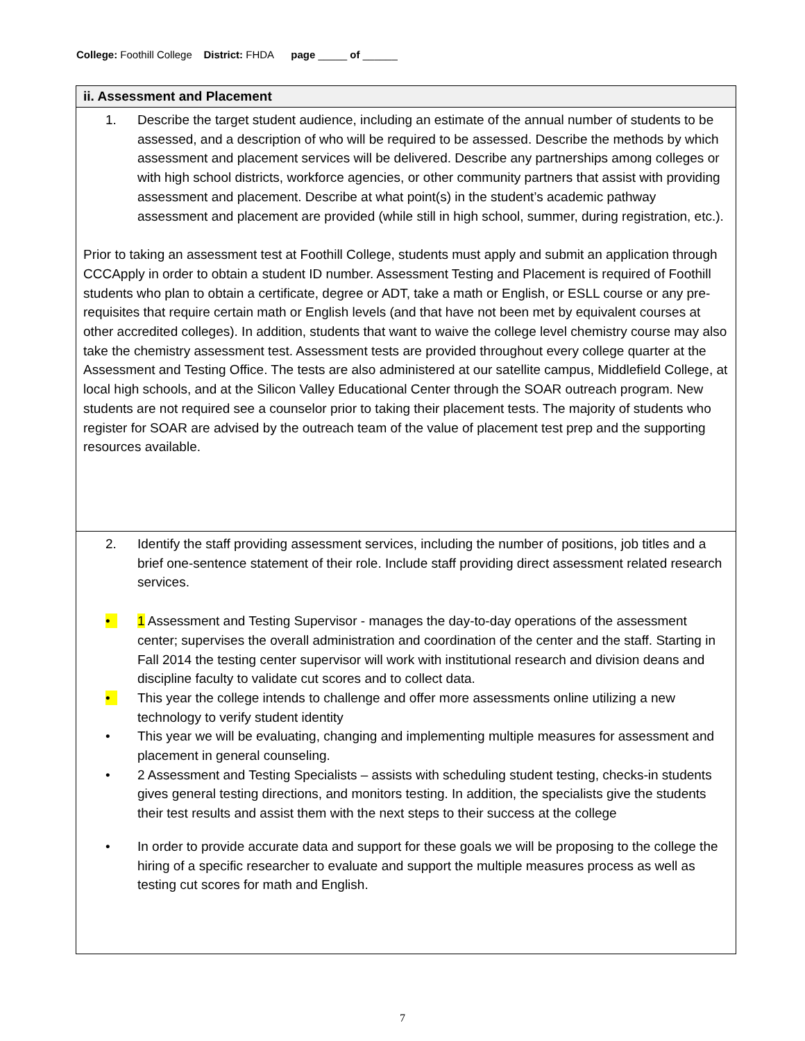College: Foothill College District: FHDA page _____ of ______
| ii. Assessment and Placement |
| 1. Describe the target student audience, including an estimate of the annual number of students to be assessed, and a description of who will be required to be assessed. Describe the methods by which assessment and placement services will be delivered. Describe any partnerships among colleges or with high school districts, workforce agencies, or other community partners that assist with providing assessment and placement. Describe at what point(s) in the student’s academic pathway assessment and placement are provided (while still in high school, summer, during registration, etc.). Prior to taking an assessment test at Foothill College, students must apply and submit an application through CCCApply in order to obtain a student ID number. Assessment Testing and Placement is required of Foothill students who plan to obtain a certificate, degree or ADT, take a math or English, or ESLL course or any pre-requisites that require certain math or English levels (and that have not been met by equivalent courses at other accredited colleges). In addition, students that want to waive the college level chemistry course may also take the chemistry assessment test. Assessment tests are provided throughout every college quarter at the Assessment and Testing Office. The tests are also administered at our satellite campus, Middlefield College, at local high schools, and at the Silicon Valley Educational Center through the SOAR outreach program. New students are not required see a counselor prior to taking their placement tests. The majority of students who register for SOAR are advised by the outreach team of the value of placement test prep and the supporting resources available. |
| 2. Identify the staff providing assessment services, including the number of positions, job titles and a brief one-sentence statement of their role. Include staff providing direct assessment related research services. • 1 Assessment and Testing Supervisor - manages the day-to-day operations of the assessment center; supervises the overall administration and coordination of the center and the staff. Starting in Fall 2014 the testing center supervisor will work with institutional research and division deans and discipline faculty to validate cut scores and to collect data. • This year the college intends to challenge and offer more assessments online utilizing a new technology to verify student identity • This year we will be evaluating, changing and implementing multiple measures for assessment and placement in general counseling. • 2 Assessment and Testing Specialists – assists with scheduling student testing, checks-in students gives general testing directions, and monitors testing. In addition, the specialists give the students their test results and assist them with the next steps to their success at the college • In order to provide accurate data and support for these goals we will be proposing to the college the hiring of a specific researcher to evaluate and support the multiple measures process as well as testing cut scores for math and English. |
7